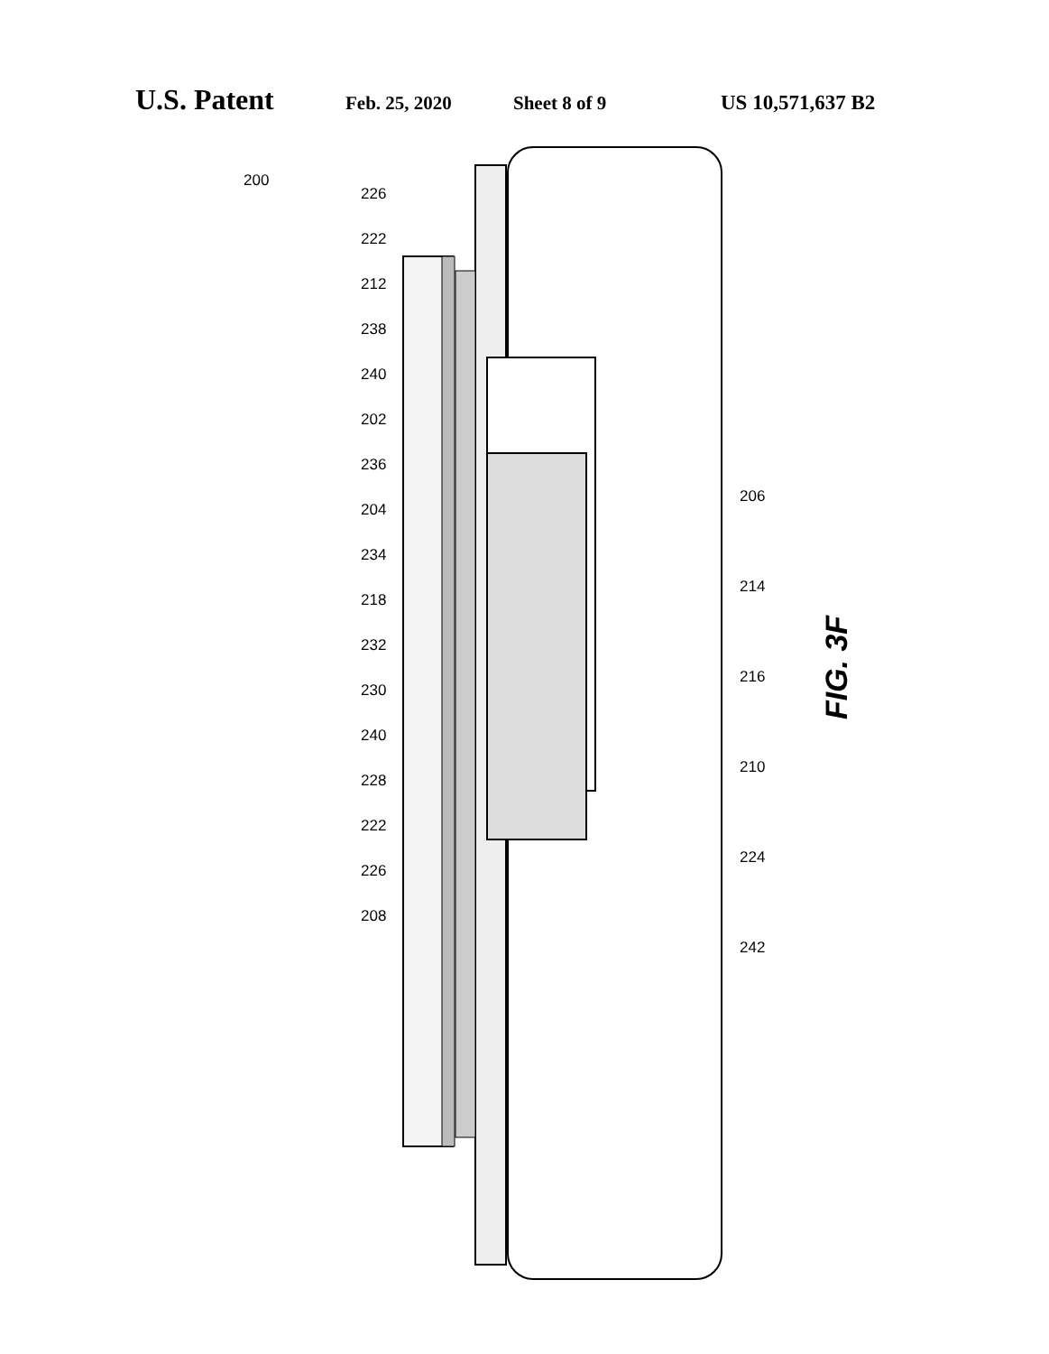U.S. Patent Feb. 25, 2020 Sheet 8 of 9 US 10,571,637 B2
FIG. 3F
200
226 222 212 238 240 202 236 204 234 218 232 230 240 228 222 226 208
206 214 216 210 224 242